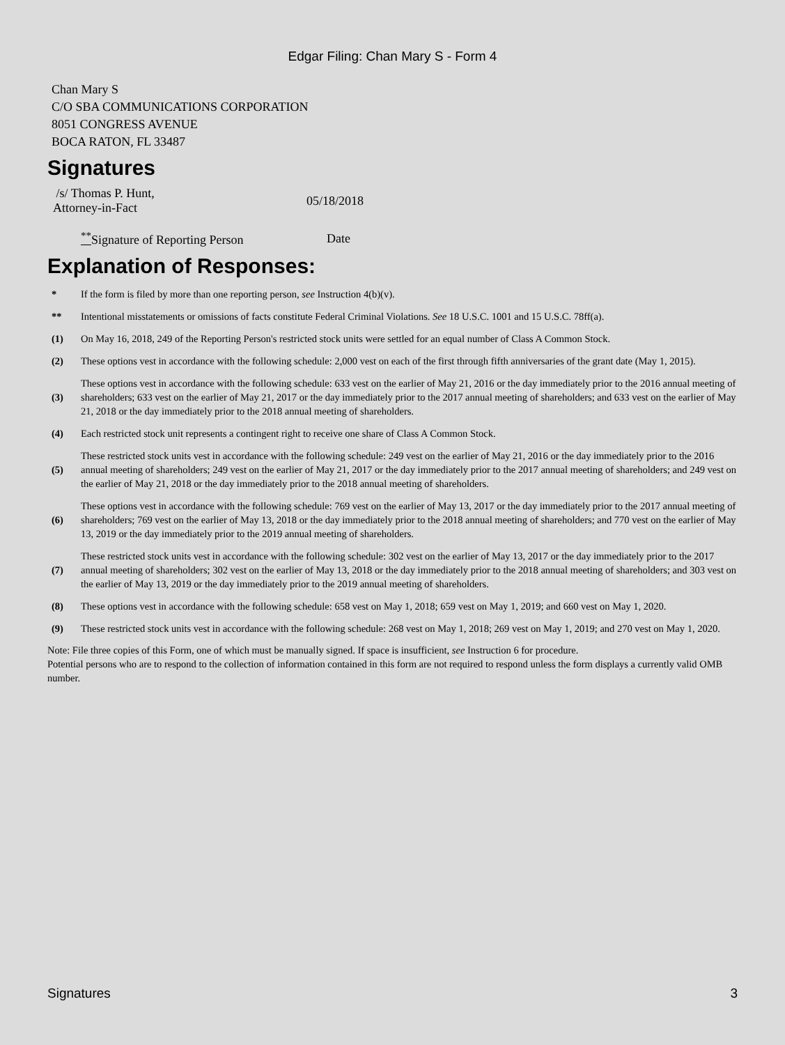Edgar Filing: Chan Mary S - Form 4
Chan Mary S
C/O SBA COMMUNICATIONS CORPORATION
8051 CONGRESS AVENUE
BOCA RATON, FL 33487
Signatures
| /s/ Thomas P. Hunt, Attorney-in-Fact | 05/18/2018 |
| <sup>**</sup> Signature of Reporting Person | Date |
Explanation of Responses:
| * | If the form is filed by more than one reporting person, see Instruction 4(b)(v). |
| ** | Intentional misstatements or omissions of facts constitute Federal Criminal Violations. See 18 U.S.C. 1001 and 15 U.S.C. 78ff(a). |
| (1) | On May 16, 2018, 249 of the Reporting Person's restricted stock units were settled for an equal number of Class A Common Stock. |
| (2) | These options vest in accordance with the following schedule: 2,000 vest on each of the first through fifth anniversaries of the grant date (May 1, 2015). |
| (3) | These options vest in accordance with the following schedule: 633 vest on the earlier of May 21, 2016 or the day immediately prior to the 2016 annual meeting of shareholders; 633 vest on the earlier of May 21, 2017 or the day immediately prior to the 2017 annual meeting of shareholders; and 633 vest on the earlier of May 21, 2018 or the day immediately prior to the 2018 annual meeting of shareholders. |
| (4) | Each restricted stock unit represents a contingent right to receive one share of Class A Common Stock. |
| (5) | These restricted stock units vest in accordance with the following schedule: 249 vest on the earlier of May 21, 2016 or the day immediately prior to the 2016 annual meeting of shareholders; 249 vest on the earlier of May 21, 2017 or the day immediately prior to the 2017 annual meeting of shareholders; and 249 vest on the earlier of May 21, 2018 or the day immediately prior to the 2018 annual meeting of shareholders. |
| (6) | These options vest in accordance with the following schedule: 769 vest on the earlier of May 13, 2017 or the day immediately prior to the 2017 annual meeting of shareholders; 769 vest on the earlier of May 13, 2018 or the day immediately prior to the 2018 annual meeting of shareholders; and 770 vest on the earlier of May 13, 2019 or the day immediately prior to the 2019 annual meeting of shareholders. |
| (7) | These restricted stock units vest in accordance with the following schedule: 302 vest on the earlier of May 13, 2017 or the day immediately prior to the 2017 annual meeting of shareholders; 302 vest on the earlier of May 13, 2018 or the day immediately prior to the 2018 annual meeting of shareholders; and 303 vest on the earlier of May 13, 2019 or the day immediately prior to the 2019 annual meeting of shareholders. |
| (8) | These options vest in accordance with the following schedule: 658 vest on May 1, 2018; 659 vest on May 1, 2019; and 660 vest on May 1, 2020. |
| (9) | These restricted stock units vest in accordance with the following schedule: 268 vest on May 1, 2018; 269 vest on May 1, 2019; and 270 vest on May 1, 2020. |
Note: File three copies of this Form, one of which must be manually signed. If space is insufficient, see Instruction 6 for procedure.
Potential persons who are to respond to the collection of information contained in this form are not required to respond unless the form displays a currently valid OMB number.
Signatures 3